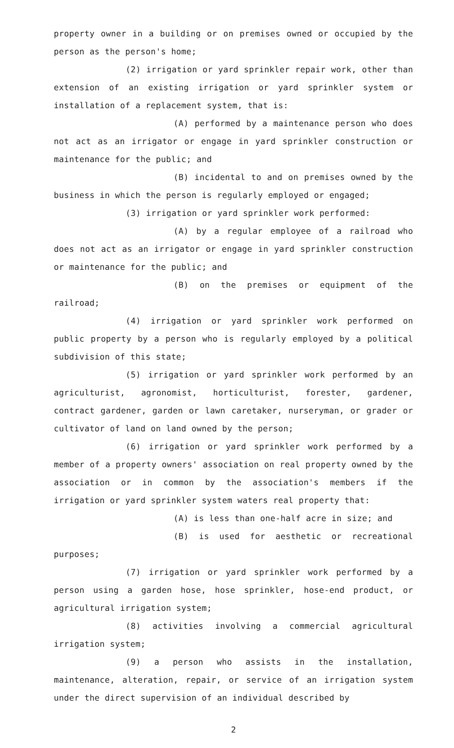property owner in a building or on premises owned or occupied by the person as the person's home;
(2) irrigation or yard sprinkler repair work, other than extension of an existing irrigation or yard sprinkler system or installation of a replacement system, that is:
(A) performed by a maintenance person who does not act as an irrigator or engage in yard sprinkler construction or maintenance for the public; and
(B) incidental to and on premises owned by the business in which the person is regularly employed or engaged;
(3) irrigation or yard sprinkler work performed:
(A) by a regular employee of a railroad who does not act as an irrigator or engage in yard sprinkler construction or maintenance for the public; and
(B) on the premises or equipment of the railroad;
(4) irrigation or yard sprinkler work performed on public property by a person who is regularly employed by a political subdivision of this state;
(5) irrigation or yard sprinkler work performed by an agriculturist, agronomist, horticulturist, forester, gardener, contract gardener, garden or lawn caretaker, nurseryman, or grader or cultivator of land on land owned by the person;
(6) irrigation or yard sprinkler work performed by a member of a property owners' association on real property owned by the association or in common by the association's members if the irrigation or yard sprinkler system waters real property that:
(A) is less than one-half acre in size; and
(B) is used for aesthetic or recreational purposes;
(7) irrigation or yard sprinkler work performed by a person using a garden hose, hose sprinkler, hose-end product, or agricultural irrigation system;
(8) activities involving a commercial agricultural irrigation system;
(9) a person who assists in the installation, maintenance, alteration, repair, or service of an irrigation system under the direct supervision of an individual described by
2